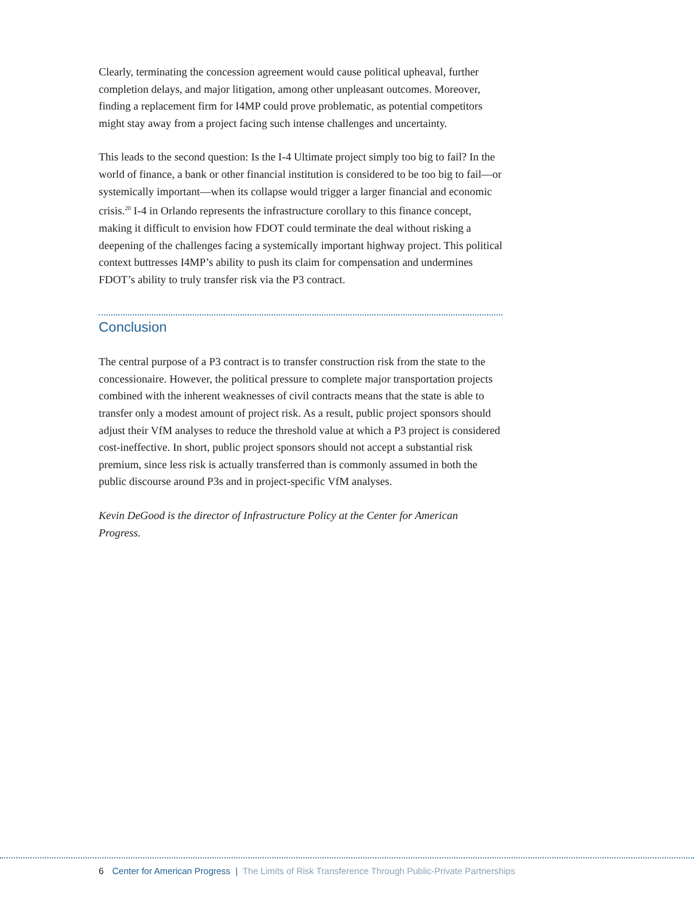Clearly, terminating the concession agreement would cause political upheaval, further completion delays, and major litigation, among other unpleasant outcomes. Moreover, finding a replacement firm for I4MP could prove problematic, as potential competitors might stay away from a project facing such intense challenges and uncertainty.
This leads to the second question: Is the I-4 Ultimate project simply too big to fail? In the world of finance, a bank or other financial institution is considered to be too big to fail—or systemically important—when its collapse would trigger a larger financial and economic crisis.<sup>20</sup> I-4 in Orlando represents the infrastructure corollary to this finance concept, making it difficult to envision how FDOT could terminate the deal without risking a deepening of the challenges facing a systemically important highway project. This political context buttresses I4MP’s ability to push its claim for compensation and undermines FDOT’s ability to truly transfer risk via the P3 contract.
Conclusion
The central purpose of a P3 contract is to transfer construction risk from the state to the concessionaire. However, the political pressure to complete major transportation projects combined with the inherent weaknesses of civil contracts means that the state is able to transfer only a modest amount of project risk. As a result, public project sponsors should adjust their VfM analyses to reduce the threshold value at which a P3 project is considered cost-ineffective. In short, public project sponsors should not accept a substantial risk premium, since less risk is actually transferred than is commonly assumed in both the public discourse around P3s and in project-specific VfM analyses.
Kevin DeGood is the director of Infrastructure Policy at the Center for American Progress.
6 Center for American Progress | The Limits of Risk Transference Through Public-Private Partnerships